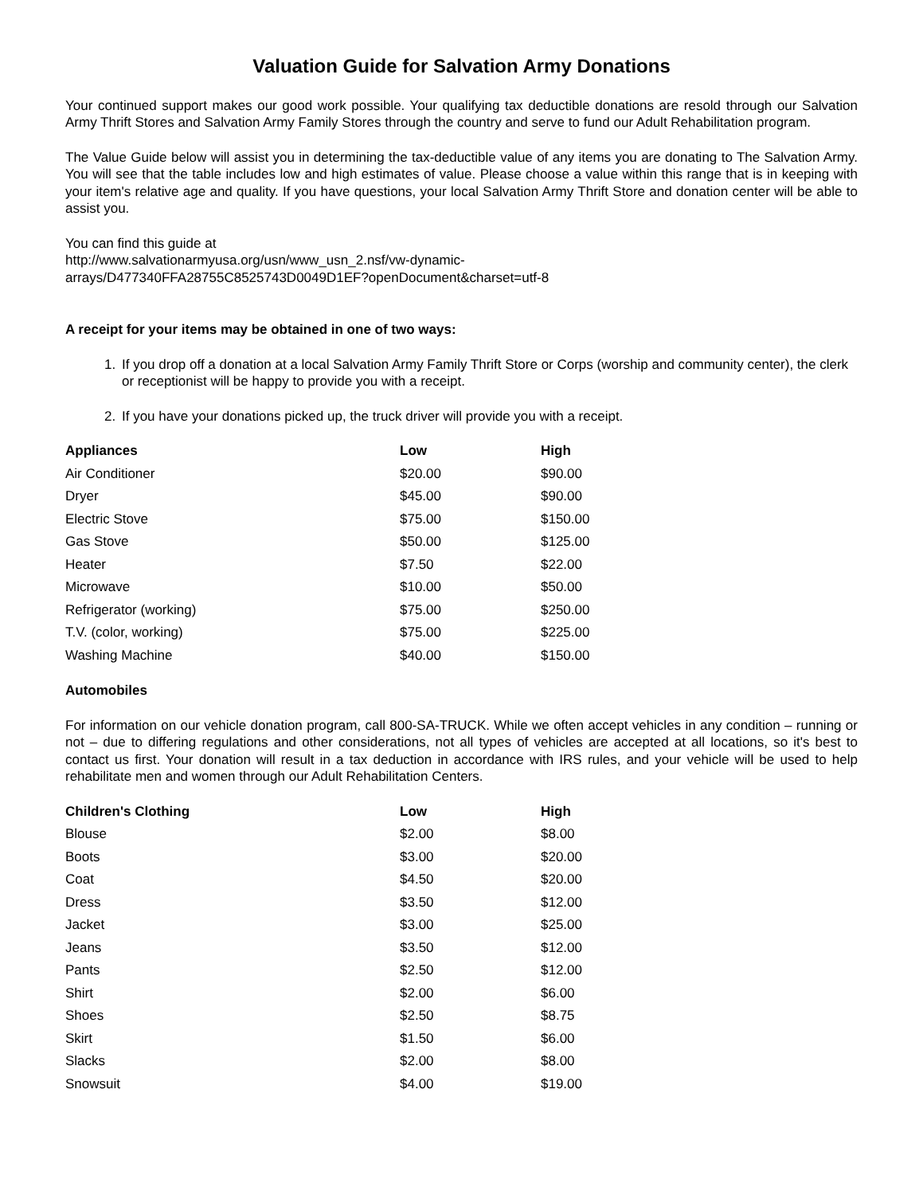Valuation Guide for Salvation Army Donations
Your continued support makes our good work possible. Your qualifying tax deductible donations are resold through our Salvation Army Thrift Stores and Salvation Army Family Stores through the country and serve to fund our Adult Rehabilitation program.
The Value Guide below will assist you in determining the tax-deductible value of any items you are donating to The Salvation Army. You will see that the table includes low and high estimates of value. Please choose a value within this range that is in keeping with your item's relative age and quality. If you have questions, your local Salvation Army Thrift Store and donation center will be able to assist you.
You can find this guide at
http://www.salvationarmyusa.org/usn/www_usn_2.nsf/vw-dynamic-
arrays/D477340FFA28755C8525743D0049D1EF?openDocument&charset=utf-8
A receipt for your items may be obtained in one of two ways:
1. If you drop off a donation at a local Salvation Army Family Thrift Store or Corps (worship and community center), the clerk or receptionist will be happy to provide you with a receipt.
2. If you have your donations picked up, the truck driver will provide you with a receipt.
| Appliances | Low | High |
| --- | --- | --- |
| Air Conditioner | $20.00 | $90.00 |
| Dryer | $45.00 | $90.00 |
| Electric Stove | $75.00 | $150.00 |
| Gas Stove | $50.00 | $125.00 |
| Heater | $7.50 | $22.00 |
| Microwave | $10.00 | $50.00 |
| Refrigerator (working) | $75.00 | $250.00 |
| T.V. (color, working) | $75.00 | $225.00 |
| Washing Machine | $40.00 | $150.00 |
Automobiles
For information on our vehicle donation program, call 800-SA-TRUCK. While we often accept vehicles in any condition – running or not – due to differing regulations and other considerations, not all types of vehicles are accepted at all locations, so it's best to contact us first. Your donation will result in a tax deduction in accordance with IRS rules, and your vehicle will be used to help rehabilitate men and women through our Adult Rehabilitation Centers.
| Children's Clothing | Low | High |
| --- | --- | --- |
| Blouse | $2.00 | $8.00 |
| Boots | $3.00 | $20.00 |
| Coat | $4.50 | $20.00 |
| Dress | $3.50 | $12.00 |
| Jacket | $3.00 | $25.00 |
| Jeans | $3.50 | $12.00 |
| Pants | $2.50 | $12.00 |
| Shirt | $2.00 | $6.00 |
| Shoes | $2.50 | $8.75 |
| Skirt | $1.50 | $6.00 |
| Slacks | $2.00 | $8.00 |
| Snowsuit | $4.00 | $19.00 |